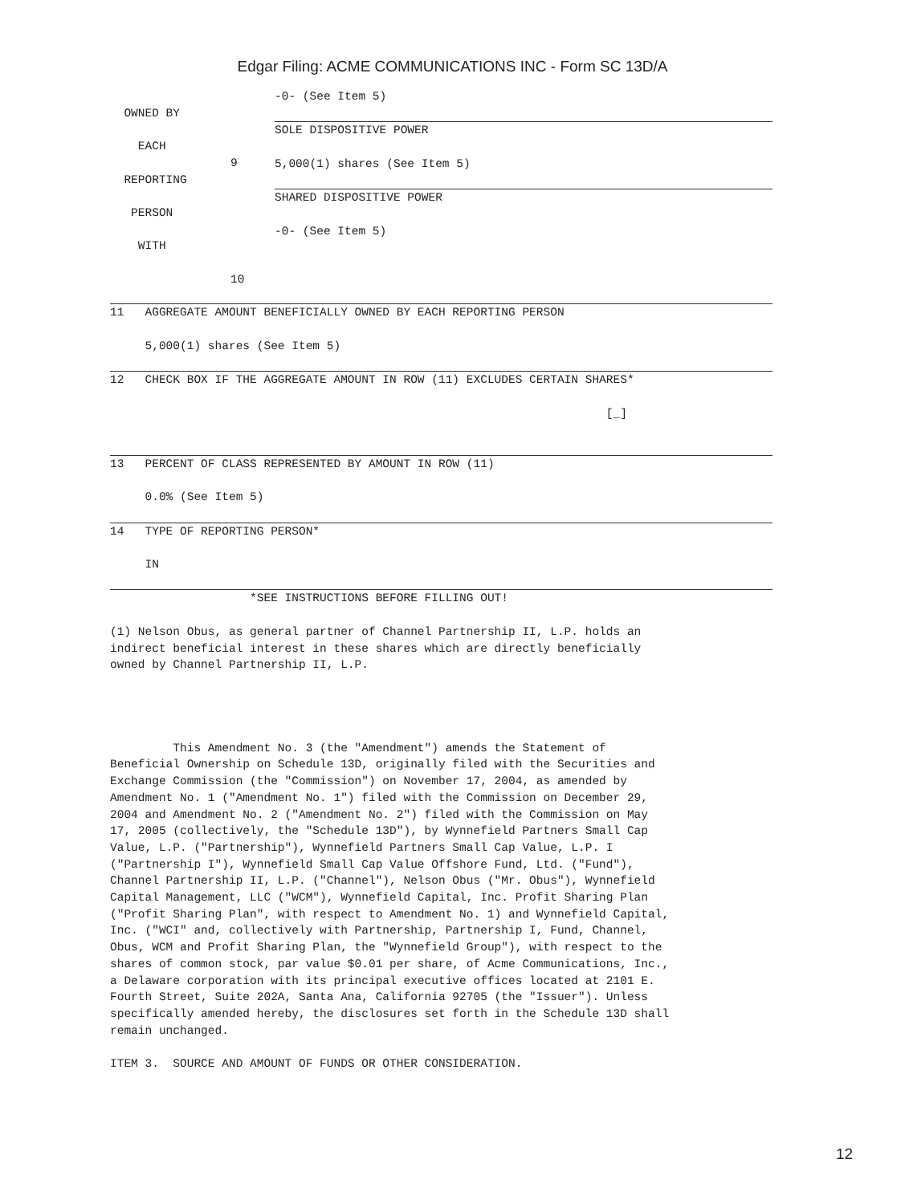Edgar Filing: ACME COMMUNICATIONS INC - Form SC 13D/A
| OWNED BY EACH REPORTING PERSON WITH | 9 10 | -0- (See Item 5) SOLE DISPOSITIVE POWER 5,000(1) shares (See Item 5) SHARED DISPOSITIVE POWER -0- (See Item 5) |
11   AGGREGATE AMOUNT BENEFICIALLY OWNED BY EACH REPORTING PERSON

     5,000(1) shares (See Item 5)
12   CHECK BOX IF THE AGGREGATE AMOUNT IN ROW (11) EXCLUDES CERTAIN SHARES*

                                                                       [_]
13   PERCENT OF CLASS REPRESENTED BY AMOUNT IN ROW (11)

     0.0% (See Item 5)
14   TYPE OF REPORTING PERSON*

     IN
                    *SEE INSTRUCTIONS BEFORE FILLING OUT!

(1) Nelson Obus, as general partner of Channel Partnership II, L.P. holds an
indirect beneficial interest in these shares which are directly beneficially
owned by Channel Partnership II, L.P.




         This Amendment No. 3 (the "Amendment") amends the Statement of
Beneficial Ownership on Schedule 13D, originally filed with the Securities and
Exchange Commission (the "Commission") on November 17, 2004, as amended by
Amendment No. 1 ("Amendment No. 1") filed with the Commission on December 29,
2004 and Amendment No. 2 ("Amendment No. 2") filed with the Commission on May
17, 2005 (collectively, the "Schedule 13D"), by Wynnefield Partners Small Cap
Value, L.P. ("Partnership"), Wynnefield Partners Small Cap Value, L.P. I
("Partnership I"), Wynnefield Small Cap Value Offshore Fund, Ltd. ("Fund"),
Channel Partnership II, L.P. ("Channel"), Nelson Obus ("Mr. Obus"), Wynnefield
Capital Management, LLC ("WCM"), Wynnefield Capital, Inc. Profit Sharing Plan
("Profit Sharing Plan", with respect to Amendment No. 1) and Wynnefield Capital,
Inc. ("WCI" and, collectively with Partnership, Partnership I, Fund, Channel,
Obus, WCM and Profit Sharing Plan, the "Wynnefield Group"), with respect to the
shares of common stock, par value $0.01 per share, of Acme Communications, Inc.,
a Delaware corporation with its principal executive offices located at 2101 E.
Fourth Street, Suite 202A, Santa Ana, California 92705 (the "Issuer"). Unless
specifically amended hereby, the disclosures set forth in the Schedule 13D shall
remain unchanged.

ITEM 3.  SOURCE AND AMOUNT OF FUNDS OR OTHER CONSIDERATION.
12